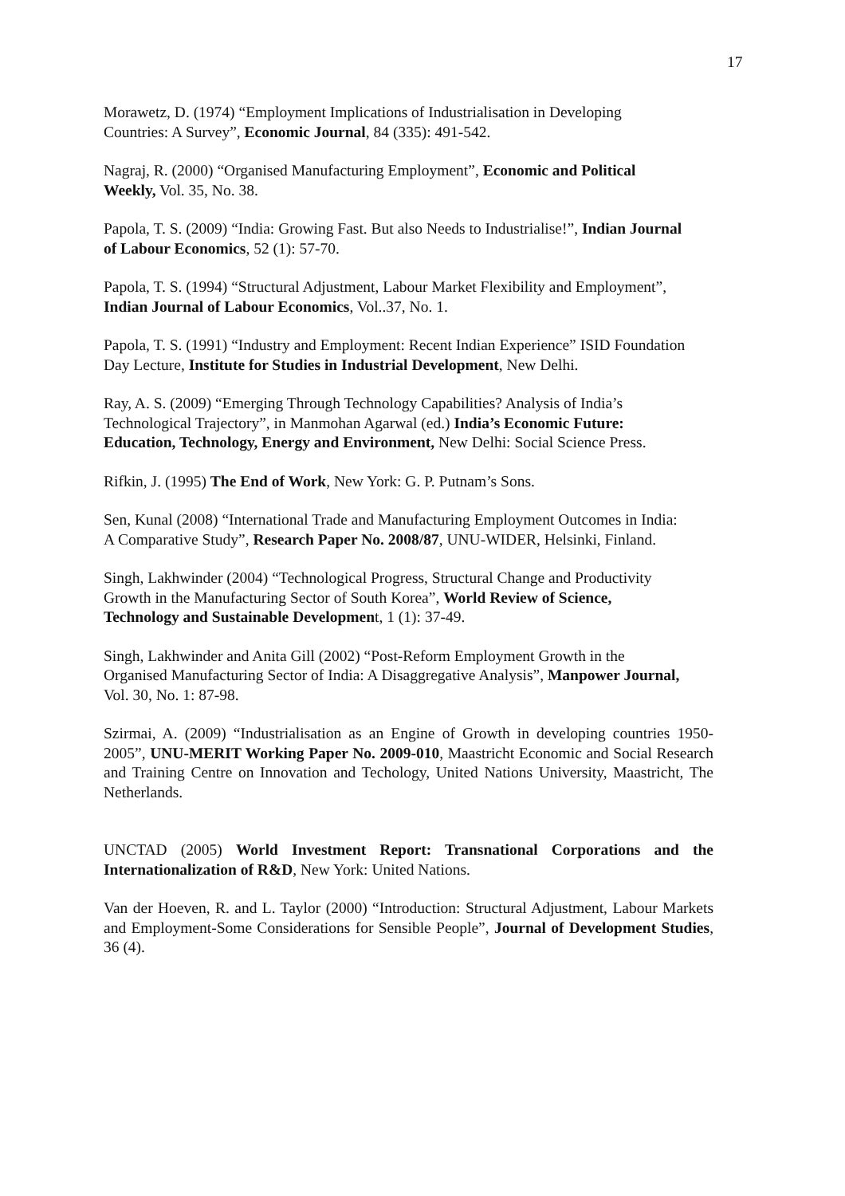17
Morawetz, D. (1974) “Employment Implications of Industrialisation in Developing
Countries: A Survey”, Economic Journal, 84 (335): 491-542.
Nagraj, R. (2000) “Organised Manufacturing Employment”, Economic and Political
Weekly, Vol. 35, No. 38.
Papola, T. S. (2009) “India: Growing Fast. But also Needs to Industrialise!”, Indian Journal
of Labour Economics, 52 (1): 57-70.
Papola, T. S. (1994) “Structural Adjustment, Labour Market Flexibility and Employment”,
Indian Journal of Labour Economics, Vol..37, No. 1.
Papola, T. S. (1991) “Industry and Employment: Recent Indian Experience” ISID Foundation
Day Lecture, Institute for Studies in Industrial Development, New Delhi.
Ray, A. S. (2009) “Emerging Through Technology Capabilities? Analysis of India’s
Technological Trajectory”, in Manmohan Agarwal (ed.) India’s Economic Future:
Education, Technology, Energy and Environment, New Delhi: Social Science Press.
Rifkin, J. (1995) The End of Work, New York: G. P. Putnam’s Sons.
Sen, Kunal (2008) “International Trade and Manufacturing Employment Outcomes in India:
A Comparative Study”, Research Paper No. 2008/87, UNU-WIDER, Helsinki, Finland.
Singh, Lakhwinder (2004) “Technological Progress, Structural Change and Productivity
Growth in the Manufacturing Sector of South Korea”, World Review of Science,
Technology and Sustainable Development, 1 (1): 37-49.
Singh, Lakhwinder and Anita Gill (2002) “Post-Reform Employment Growth in the
Organised Manufacturing Sector of India: A Disaggregative Analysis”, Manpower Journal,
Vol. 30, No. 1: 87-98.
Szirmai, A. (2009) “Industrialisation as an Engine of Growth in developing countries 1950-2005”, UNU-MERIT Working Paper No. 2009-010, Maastricht Economic and Social Research and Training Centre on Innovation and Techology, United Nations University, Maastricht, The Netherlands.
UNCTAD (2005) World Investment Report: Transnational Corporations and the Internationalization of R&D, New York: United Nations.
Van der Hoeven, R. and L. Taylor (2000) “Introduction: Structural Adjustment, Labour Markets and Employment-Some Considerations for Sensible People”, Journal of Development Studies, 36 (4).